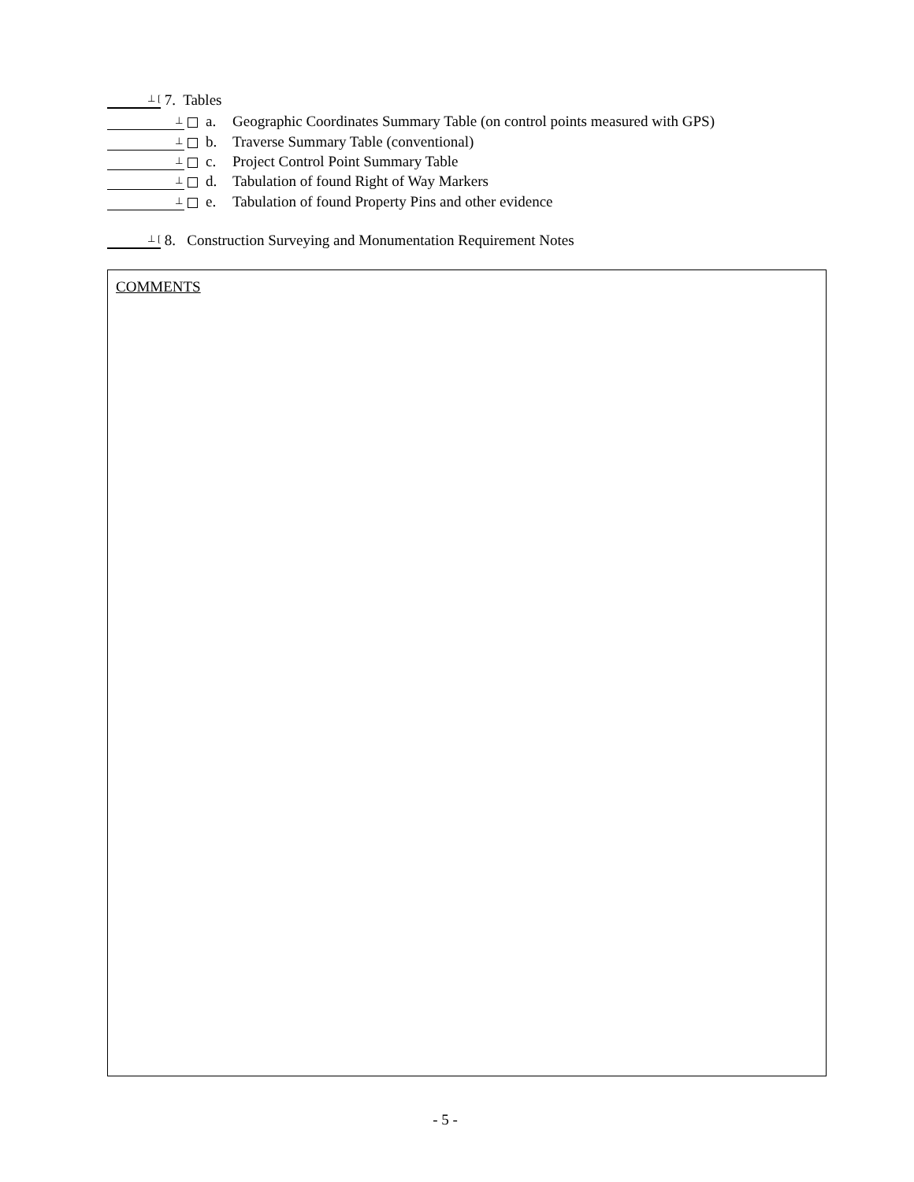⊥ [ 7. Tables
⊥ a. Geographic Coordinates Summary Table (on control points measured with GPS)
⊥ b. Traverse Summary Table (conventional)
⊥ c. Project Control Point Summary Table
⊥ d. Tabulation of found Right of Way Markers
⊥ e. Tabulation of found Property Pins and other evidence
⊥ [ 8. Construction Surveying and Monumentation Requirement Notes
COMMENTS
- 5 -